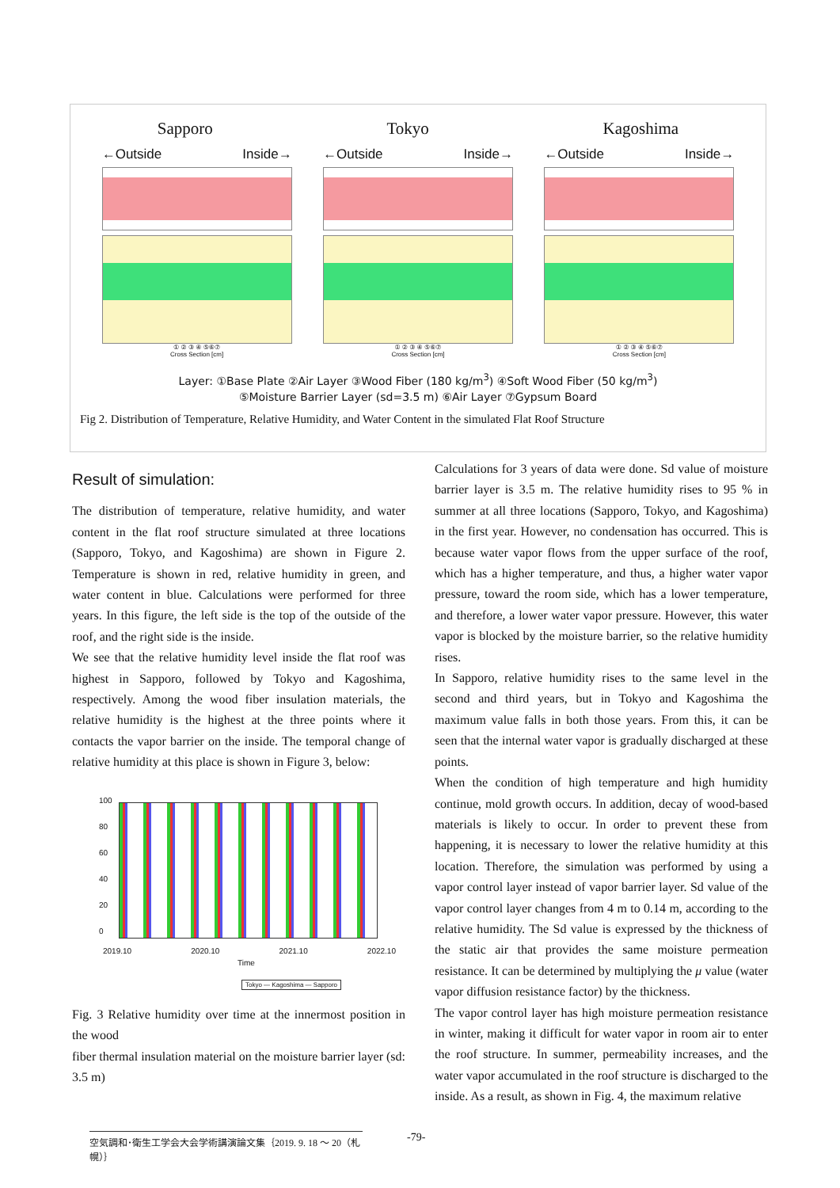Sapporo Tokyo Kagoshima
←Outside Inside→
① ② ③ ④ ⑤⑥⑦
Cross Section [cm]
←Outside Inside→
① ② ③ ④ ⑤⑥⑦
Cross Section [cm]
←Outside Inside→
① ② ③ ④ ⑤⑥⑦
Cross Section [cm]
Layer: ①Base Plate ②Air Layer ③Wood Fiber (180 kg/m<sup>3</sup>) ④Soft Wood Fiber (50 kg/m<sup>3</sup>)
⑤Moisture Barrier Layer (sd=3.5 m) ⑥Air Layer ⑦Gypsum Board
Fig 2. Distribution of Temperature, Relative Humidity, and Water Content in the simulated Flat Roof Structure
Result of simulation:
The distribution of temperature, relative humidity, and water content in the flat roof structure simulated at three locations (Sapporo, Tokyo, and Kagoshima) are shown in Figure 2. Temperature is shown in red, relative humidity in green, and water content in blue. Calculations were performed for three years. In this figure, the left side is the top of the outside of the roof, and the right side is the inside.
We see that the relative humidity level inside the flat roof was highest in Sapporo, followed by Tokyo and Kagoshima, respectively. Among the wood fiber insulation materials, the relative humidity is the highest at the three points where it contacts the vapor barrier on the inside. The temporal change of relative humidity at this place is shown in Figure 3, below:
100
80
60
40
20
0
2019.10 2020.10 2021.10 2022.10
Time
Tokyo — Kagoshima — Sapporo
Fig. 3 Relative humidity over time at the innermost position in the wood
fiber thermal insulation material on the moisture barrier layer (sd: 3.5 m)
Calculations for 3 years of data were done. Sd value of moisture barrier layer is 3.5 m. The relative humidity rises to 95 % in summer at all three locations (Sapporo, Tokyo, and Kagoshima) in the first year. However, no condensation has occurred. This is because water vapor flows from the upper surface of the roof, which has a higher temperature, and thus, a higher water vapor pressure, toward the room side, which has a lower temperature, and therefore, a lower water vapor pressure. However, this water vapor is blocked by the moisture barrier, so the relative humidity rises.
In Sapporo, relative humidity rises to the same level in the second and third years, but in Tokyo and Kagoshima the maximum value falls in both those years. From this, it can be seen that the internal water vapor is gradually discharged at these points.
When the condition of high temperature and high humidity continue, mold growth occurs. In addition, decay of wood-based materials is likely to occur. In order to prevent these from happening, it is necessary to lower the relative humidity at this location. Therefore, the simulation was performed by using a vapor control layer instead of vapor barrier layer. Sd value of the vapor control layer changes from 4 m to 0.14 m, according to the relative humidity. The Sd value is expressed by the thickness of the static air that provides the same moisture permeation resistance. It can be determined by multiplying the μ value (water vapor diffusion resistance factor) by the thickness.
The vapor control layer has high moisture permeation resistance in winter, making it difficult for water vapor in room air to enter the roof structure. In summer, permeability increases, and the water vapor accumulated in the roof structure is discharged to the inside. As a result, as shown in Fig. 4, the maximum relative
空気調和･衛生工学会大会学術講演論文集｛2019. 9. 18 ～ 20（札幌）｝
-79-